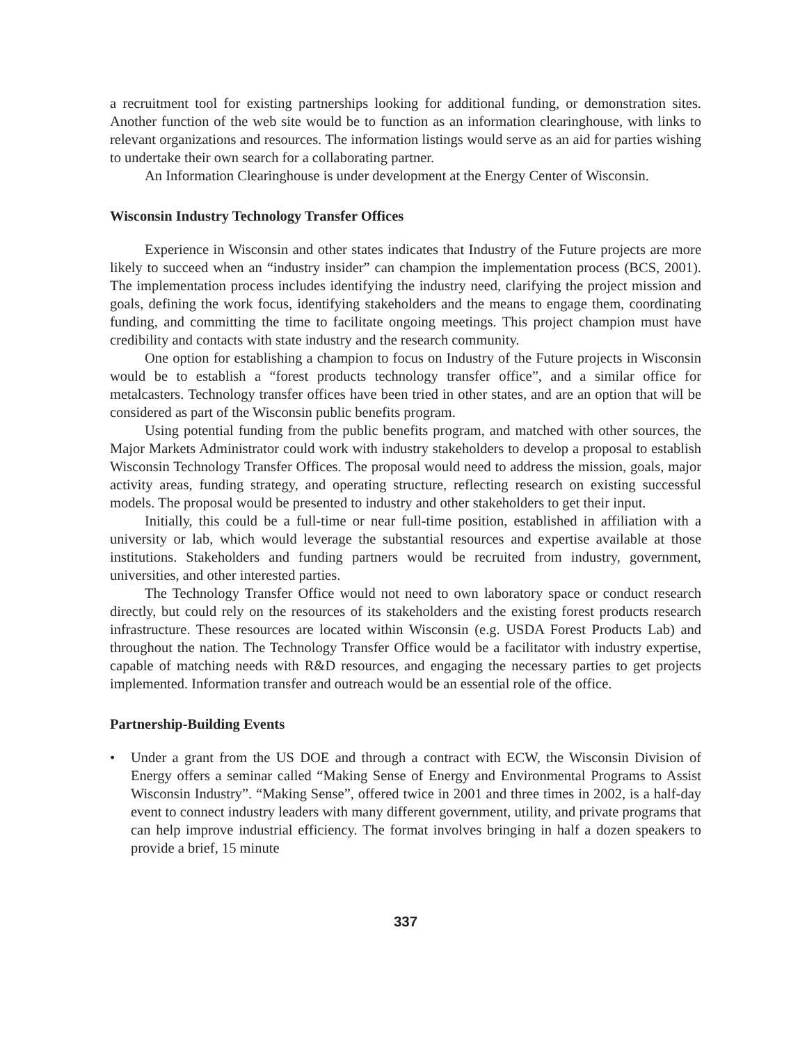a recruitment tool for existing partnerships looking for additional funding, or demonstration sites. Another function of the web site would be to function as an information clearinghouse, with links to relevant organizations and resources. The information listings would serve as an aid for parties wishing to undertake their own search for a collaborating partner.
An Information Clearinghouse is under development at the Energy Center of Wisconsin.
Wisconsin Industry Technology Transfer Offices
Experience in Wisconsin and other states indicates that Industry of the Future projects are more likely to succeed when an “industry insider” can champion the implementation process (BCS, 2001). The implementation process includes identifying the industry need, clarifying the project mission and goals, defining the work focus, identifying stakeholders and the means to engage them, coordinating funding, and committing the time to facilitate ongoing meetings. This project champion must have credibility and contacts with state industry and the research community.
One option for establishing a champion to focus on Industry of the Future projects in Wisconsin would be to establish a “forest products technology transfer office”, and a similar office for metalcasters. Technology transfer offices have been tried in other states, and are an option that will be considered as part of the Wisconsin public benefits program.
Using potential funding from the public benefits program, and matched with other sources, the Major Markets Administrator could work with industry stakeholders to develop a proposal to establish Wisconsin Technology Transfer Offices. The proposal would need to address the mission, goals, major activity areas, funding strategy, and operating structure, reflecting research on existing successful models. The proposal would be presented to industry and other stakeholders to get their input.
Initially, this could be a full-time or near full-time position, established in affiliation with a university or lab, which would leverage the substantial resources and expertise available at those institutions. Stakeholders and funding partners would be recruited from industry, government, universities, and other interested parties.
The Technology Transfer Office would not need to own laboratory space or conduct research directly, but could rely on the resources of its stakeholders and the existing forest products research infrastructure. These resources are located within Wisconsin (e.g. USDA Forest Products Lab) and throughout the nation. The Technology Transfer Office would be a facilitator with industry expertise, capable of matching needs with R&D resources, and engaging the necessary parties to get projects implemented. Information transfer and outreach would be an essential role of the office.
Partnership-Building Events
• Under a grant from the US DOE and through a contract with ECW, the Wisconsin Division of Energy offers a seminar called “Making Sense of Energy and Environmental Programs to Assist Wisconsin Industry”. “Making Sense”, offered twice in 2001 and three times in 2002, is a half-day event to connect industry leaders with many different government, utility, and private programs that can help improve industrial efficiency. The format involves bringing in half a dozen speakers to provide a brief, 15 minute
337